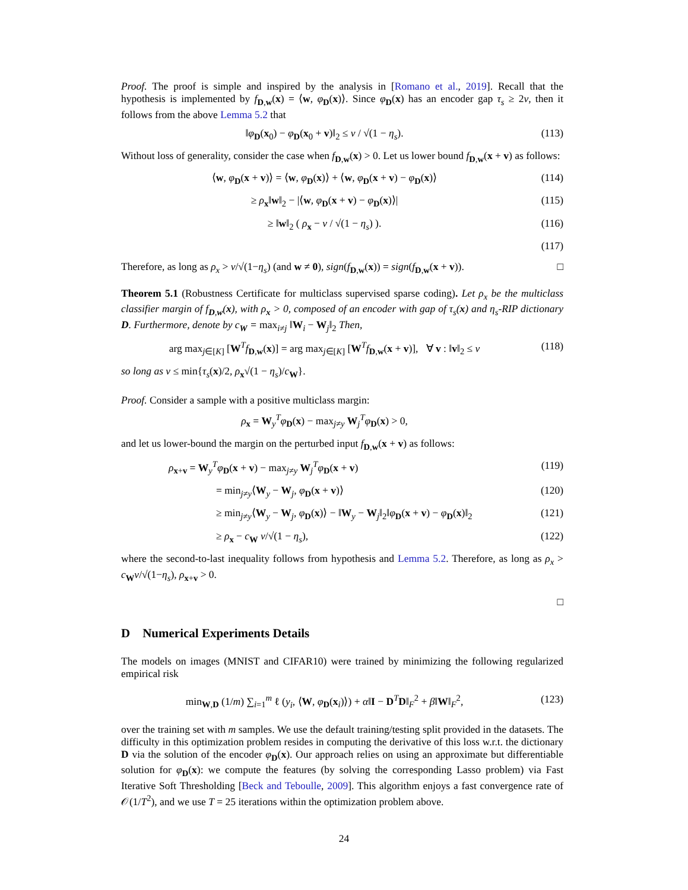Proof. The proof is simple and inspired by the analysis in [Romano et al., 2019]. Recall that the hypothesis is implemented by f<sub>D,w</sub>(x) = ⟨w, φ<sub>D</sub>(x)⟩. Since φ<sub>D</sub>(x) has an encoder gap τ<sub>s</sub> ≥ 2ν, then it follows from the above Lemma 5.2 that
‖φ<sub>D</sub>(x<sub>0</sub>) − φ<sub>D</sub>(x<sub>0</sub> + v)‖<sub>2</sub> ≤ ν / √(1 − η<sub>s</sub>). (113)
Without loss of generality, consider the case when f<sub>D,w</sub>(x) > 0. Let us lower bound f<sub>D,w</sub>(x + v) as follows:
⟨w, φ<sub>D</sub>(x + v)⟩ = ⟨w, φ<sub>D</sub>(x)⟩ + ⟨w, φ<sub>D</sub>(x + v) − φ<sub>D</sub>(x)⟩ (114)
≥ ρ<sub>x</sub>‖w‖<sub>2</sub> − |⟨w, φ<sub>D</sub>(x + v) − φ<sub>D</sub>(x)⟩| (115)
≥ ‖w‖<sub>2</sub> ( ρ<sub>x</sub> − ν / √(1 − η<sub>s</sub>) ). (116)
(117)
Therefore, as long as ρ<sub>x</sub> > ν/√(1−η<sub>s</sub>) (and w ≠ 0), sign(f<sub>D,w</sub>(x)) = sign(f<sub>D,w</sub>(x + v)). □
Theorem 5.1 (Robustness Certificate for multiclass supervised sparse coding). Let ρ<sub>x</sub> be the multiclass classifier margin of f<sub>D,w</sub>(x), with ρ<sub>x</sub> > 0, composed of an encoder with gap of τ<sub>s</sub>(x) and η<sub>s</sub>-RIP dictionary D. Furthermore, denote by c<sub>W</sub> = max<sub>i≠j</sub> ‖W<sub>i</sub> − W<sub>j</sub>‖<sub>2</sub> Then,
arg max<sub>j∈[K]</sub> [W<sup>T</sup>f<sub>D,w</sub>(x)] = arg max<sub>j∈[K]</sub> [W<sup>T</sup>f<sub>D,w</sub>(x + v)], ∀ v : ‖v‖<sub>2</sub> ≤ ν (118)
so long as ν ≤ min{τ<sub>s</sub>(x)/2, ρ<sub>x</sub>√(1 − η<sub>s</sub>)/c<sub>W</sub>}.
Proof. Consider a sample with a positive multiclass margin:
ρ<sub>x</sub> = W<sub>y</sub><sup>T</sup>φ<sub>D</sub>(x) − max<sub>j≠y</sub> W<sub>j</sub><sup>T</sup>φ<sub>D</sub>(x) > 0,
and let us lower-bound the margin on the perturbed input f<sub>D,w</sub>(x + v) as follows:
ρ<sub>x+v</sub> = W<sub>y</sub><sup>T</sup>φ<sub>D</sub>(x + v) − max<sub>j≠y</sub> W<sub>j</sub><sup>T</sup>φ<sub>D</sub>(x + v) (119)
= min<sub>j≠y</sub>⟨W<sub>y</sub> − W<sub>j</sub>, φ<sub>D</sub>(x + v)⟩ (120)
≥ min<sub>j≠y</sub>⟨W<sub>y</sub> − W<sub>j</sub>, φ<sub>D</sub>(x)⟩ − ‖W<sub>y</sub> − W<sub>j</sub>‖<sub>2</sub>‖φ<sub>D</sub>(x + v) − φ<sub>D</sub>(x)‖<sub>2</sub> (121)
≥ ρ<sub>x</sub> − c<sub>W</sub> ν/√(1 − η<sub>s</sub>), (122)
where the second-to-last inequality follows from hypothesis and Lemma 5.2. Therefore, as long as ρ<sub>x</sub> > c<sub>W</sub>ν/√(1−η<sub>s</sub>), ρ<sub>x+v</sub> > 0.
□
D Numerical Experiments Details
The models on images (MNIST and CIFAR10) were trained by minimizing the following regularized empirical risk
min<sub>W,D</sub> (1/m) ∑<sub>i=1</sub><sup>m</sup> ℓ (y<sub>i</sub>, ⟨W, φ<sub>D</sub>(x<sub>i</sub>)⟩) + α‖I − D<sup>T</sup>D‖<sub>F</sub><sup>2</sup> + β‖W‖<sub>F</sub><sup>2</sup>, (123)
over the training set with m samples. We use the default training/testing split provided in the datasets. The difficulty in this optimization problem resides in computing the derivative of this loss w.r.t. the dictionary D via the solution of the encoder φ<sub>D</sub>(x). Our approach relies on using an approximate but differentiable solution for φ<sub>D</sub>(x): we compute the features (by solving the corresponding Lasso problem) via Fast Iterative Soft Thresholding [Beck and Teboulle, 2009]. This algorithm enjoys a fast convergence rate of 𝒪(1/T<sup>2</sup>), and we use T = 25 iterations within the optimization problem above.
24